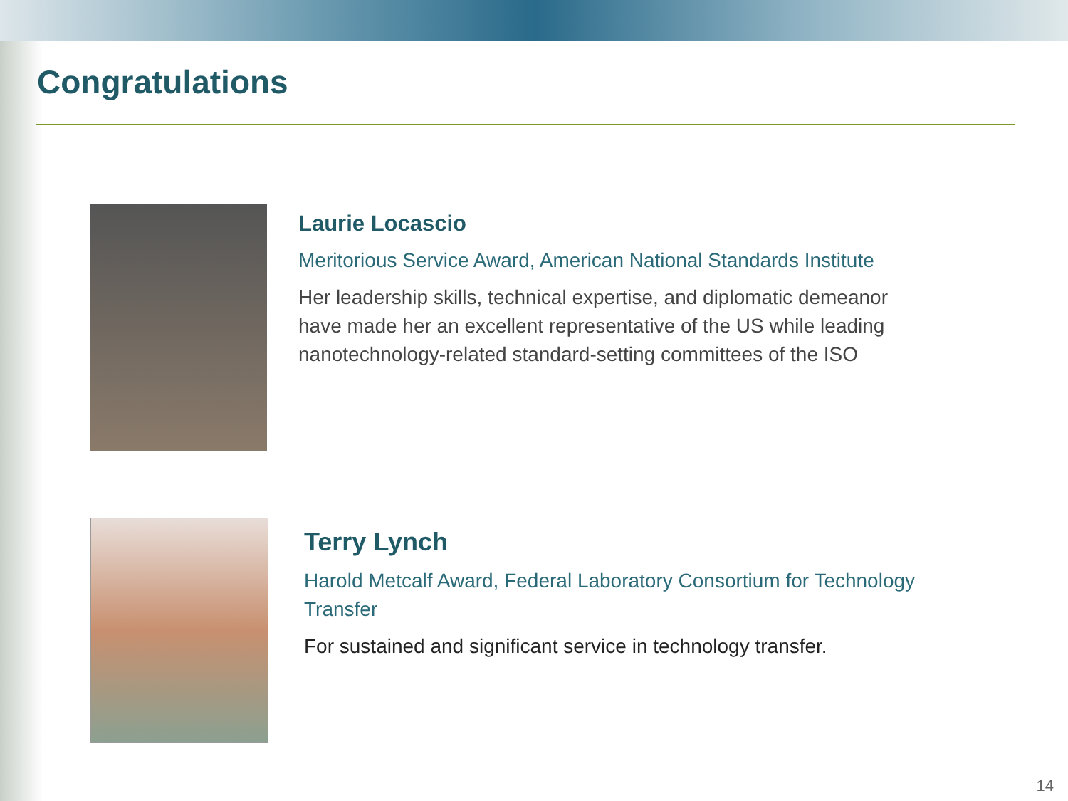Congratulations
Laurie Locascio
Meritorious Service Award, American National Standards Institute
Her leadership skills, technical expertise, and diplomatic demeanor have made her an excellent representative of the US while leading nanotechnology-related standard-setting committees of the ISO
Terry Lynch
Harold Metcalf Award, Federal Laboratory Consortium for Technology Transfer
For sustained and significant service in technology transfer.
14